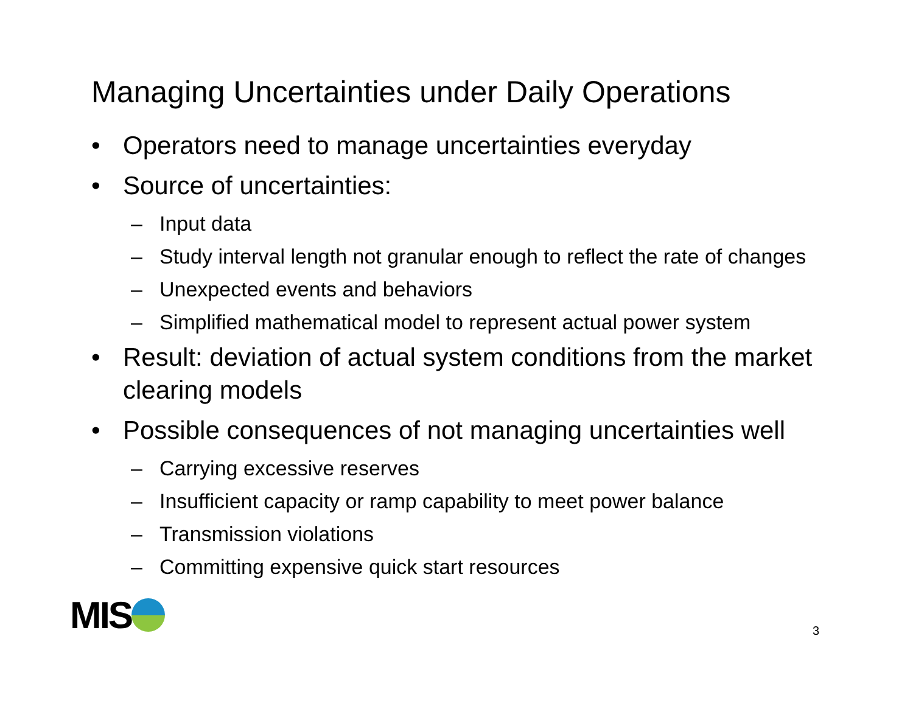Managing Uncertainties under Daily Operations
• Operators need to manage uncertainties everyday
• Source of uncertainties:
– Input data
– Study interval length not granular enough to reflect the rate of changes
– Unexpected events and behaviors
– Simplified mathematical model to represent actual power system
• Result: deviation of actual system conditions from the market clearing models
• Possible consequences of not managing uncertainties well
– Carrying excessive reserves
– Insufficient capacity or ramp capability to meet power balance
– Transmission violations
– Committing expensive quick start resources
MIS 3